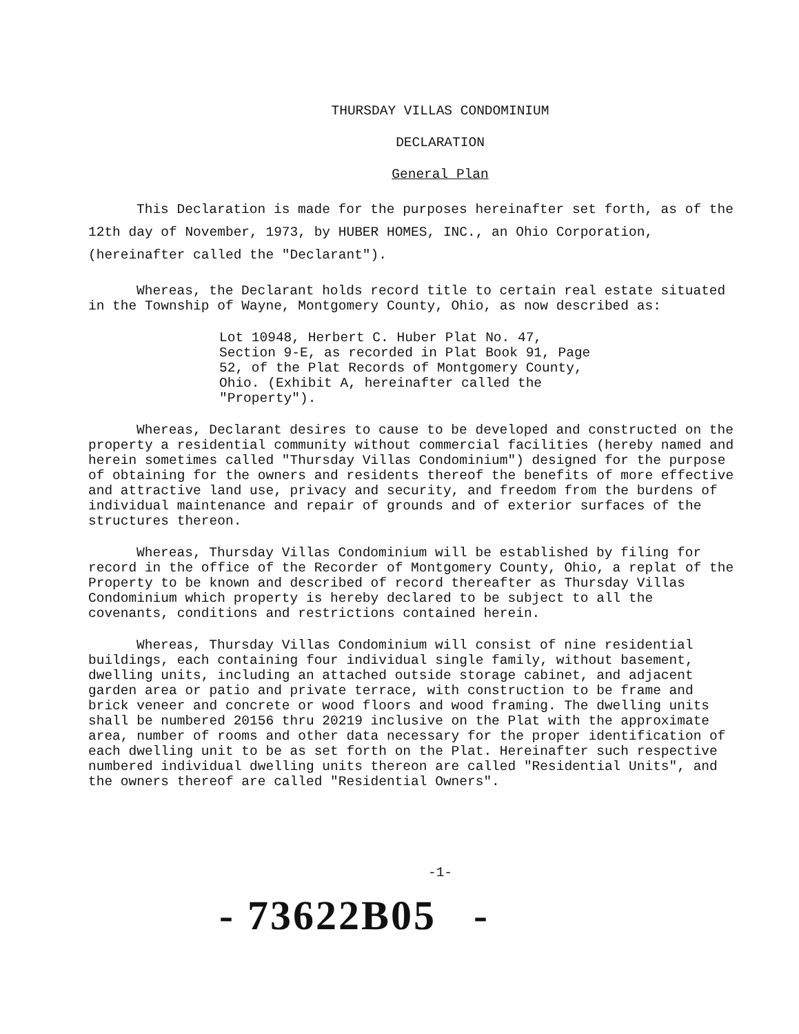THURSDAY VILLAS CONDOMINIUM
DECLARATION
General Plan
This Declaration is made for the purposes hereinafter set forth, as of the 12th day of November, 1973, by HUBER HOMES, INC., an Ohio Corporation, (hereinafter called the "Declarant").
Whereas, the Declarant holds record title to certain real estate situated in the Township of Wayne, Montgomery County, Ohio, as now described as:
Lot 10948, Herbert C. Huber Plat No. 47, Section 9-E, as recorded in Plat Book 91, Page 52, of the Plat Records of Montgomery County, Ohio. (Exhibit A, hereinafter called the "Property").
Whereas, Declarant desires to cause to be developed and constructed on the property a residential community without commercial facilities (hereby named and herein sometimes called "Thursday Villas Condominium") designed for the purpose of obtaining for the owners and residents thereof the benefits of more effective and attractive land use, privacy and security, and freedom from the burdens of individual maintenance and repair of grounds and of exterior surfaces of the structures thereon.
Whereas, Thursday Villas Condominium will be established by filing for record in the office of the Recorder of Montgomery County, Ohio, a replat of the Property to be known and described of record thereafter as Thursday Villas Condominium which property is hereby declared to be subject to all the covenants, conditions and restrictions contained herein.
Whereas, Thursday Villas Condominium will consist of nine residential buildings, each containing four individual single family, without basement, dwelling units, including an attached outside storage cabinet, and adjacent garden area or patio and private terrace, with construction to be frame and brick veneer and concrete or wood floors and wood framing. The dwelling units shall be numbered 20156 thru 20219 inclusive on the Plat with the approximate area, number of rooms and other data necessary for the proper identification of each dwelling unit to be as set forth on the Plat. Hereinafter such respective numbered individual dwelling units thereon are called "Residential Units", and the owners thereof are called "Residential Owners".
-1-
- 73622B05 -